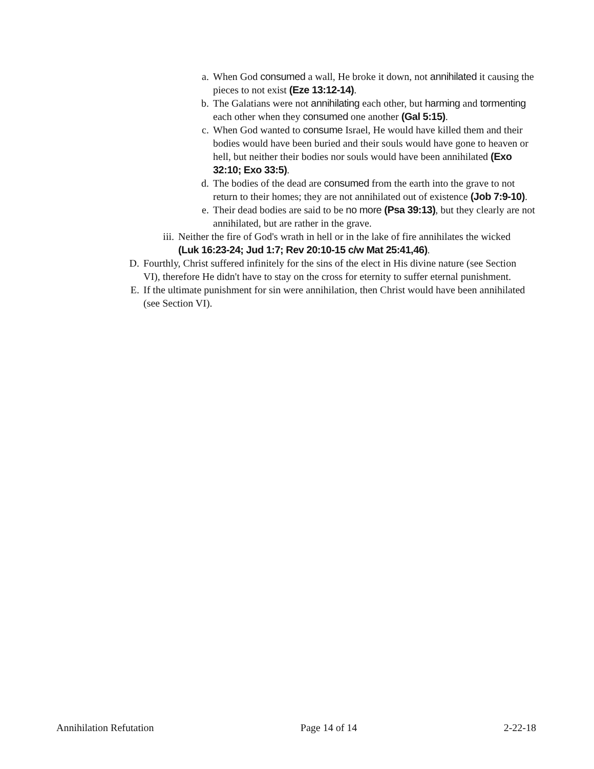a. When God consumed a wall, He broke it down, not annihilated it causing the pieces to not exist (Eze 13:12-14).
b. The Galatians were not annihilating each other, but harming and tormenting each other when they consumed one another (Gal 5:15).
c. When God wanted to consume Israel, He would have killed them and their bodies would have been buried and their souls would have gone to heaven or hell, but neither their bodies nor souls would have been annihilated (Exo 32:10; Exo 33:5).
d. The bodies of the dead are consumed from the earth into the grave to not return to their homes; they are not annihilated out of existence (Job 7:9-10).
e. Their dead bodies are said to be no more (Psa 39:13), but they clearly are not annihilated, but are rather in the grave.
iii. Neither the fire of God's wrath in hell or in the lake of fire annihilates the wicked (Luk 16:23-24; Jud 1:7; Rev 20:10-15 c/w Mat 25:41,46).
D. Fourthly, Christ suffered infinitely for the sins of the elect in His divine nature (see Section VI), therefore He didn't have to stay on the cross for eternity to suffer eternal punishment.
E. If the ultimate punishment for sin were annihilation, then Christ would have been annihilated (see Section VI).
Annihilation Refutation Page 14 of 14 2-22-18